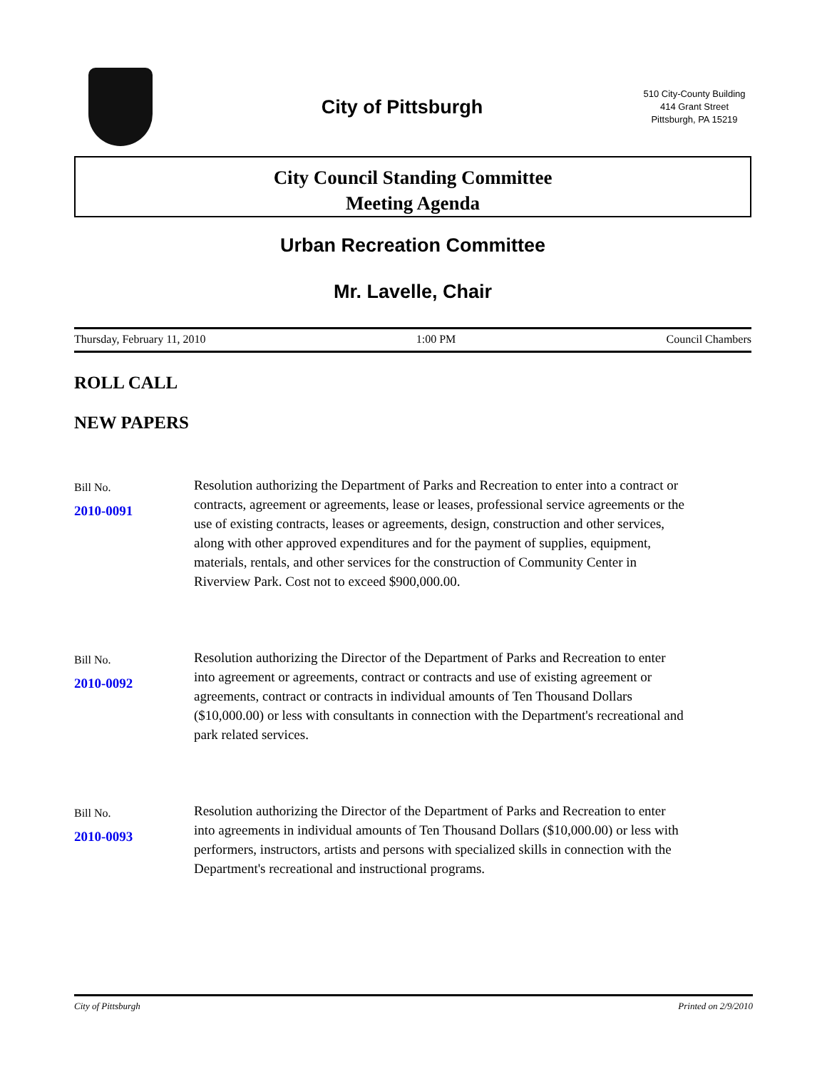City of Pittsburgh
510 City-County Building
414 Grant Street
Pittsburgh, PA 15219
City Council Standing Committee
Meeting Agenda
Urban Recreation Committee
Mr. Lavelle, Chair
Thursday, February 11, 2010 1:00 PM Council Chambers
ROLL CALL
NEW PAPERS
Bill No.
2010-0091
Resolution authorizing the Department of Parks and Recreation to enter into a contract or contracts, agreement or agreements, lease or leases, professional service agreements or the use of existing contracts, leases or agreements, design, construction and other services, along with other approved expenditures and for the payment of supplies, equipment, materials, rentals, and other services for the construction of Community Center in Riverview Park. Cost not to exceed $900,000.00.
Bill No.
2010-0092
Resolution authorizing the Director of the Department of Parks and Recreation to enter into agreement or agreements, contract or contracts and use of existing agreement or agreements, contract or contracts in individual amounts of Ten Thousand Dollars ($10,000.00) or less with consultants in connection with the Department's recreational and park related services.
Bill No.
2010-0093
Resolution authorizing the Director of the Department of Parks and Recreation to enter into agreements in individual amounts of Ten Thousand Dollars ($10,000.00) or less with performers, instructors, artists and persons with specialized skills in connection with the Department's recreational and instructional programs.
City of Pittsburgh Printed on 2/9/2010